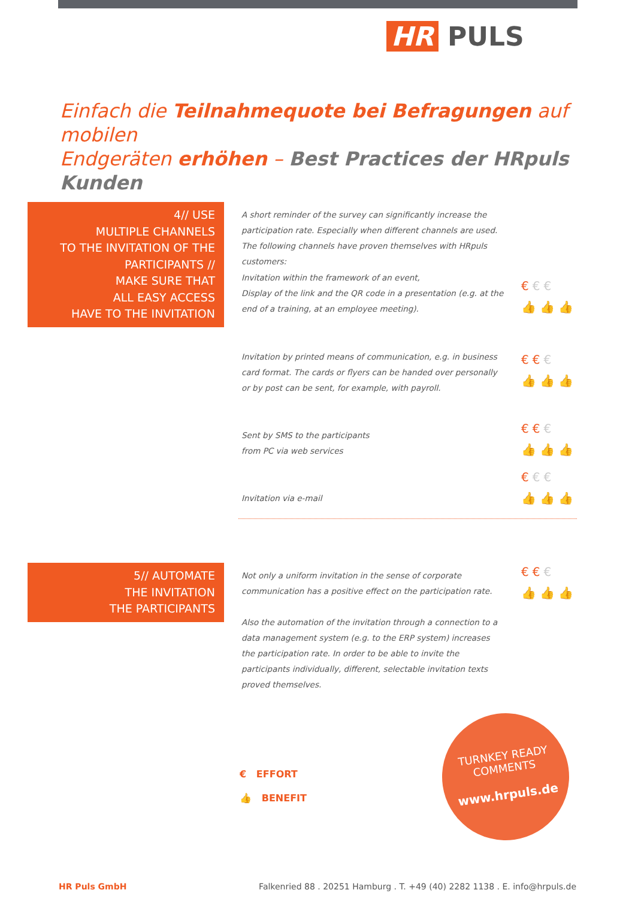HR PULS
Einfach die Teilnahmequote bei Befragungen auf mobilen
Endgeräten erhöhen – Best Practices der HRpuls Kunden
4// USE
MULTIPLE CHANNELS
TO THE INVITATION OF THE
PARTICIPANTS //
MAKE SURE THAT
ALL EASY ACCESS
HAVE TO THE INVITATION
A short reminder of the survey can significantly increase the participation rate. Especially when different channels are used. The following channels have proven themselves with HRpuls customers:
Invitation within the framework of an event,
Display of the link and the QR code in a presentation (e.g. at the end of a training, at an employee meeting).
€€€
👍👍👍
Invitation by printed means of communication, e.g. in business card format. The cards or flyers can be handed over personally or by post can be sent, for example, with payroll.
€€€
👍👍👍
Sent by SMS to the participants
from PC via web services
€€€
👍👍👍
Invitation via e-mail
€€€
👍👍👍
5// AUTOMATE
THE INVITATION
THE PARTICIPANTS
Not only a uniform invitation in the sense of corporate communication has a positive effect on the participation rate.
Also the automation of the invitation through a connection to a data management system (e.g. to the ERP system) increases the participation rate. In order to be able to invite the participants individually, different, selectable invitation texts proved themselves.
€€€
👍👍👍
€ EFFORT
👍 BENEFIT
TURNKEY READY
COMMENTS
www.hrpuls.de
HR Puls GmbH Falkenried 88 . 20251 Hamburg . T. +49 (40) 2282 1138 . E. info@hrpuls.de